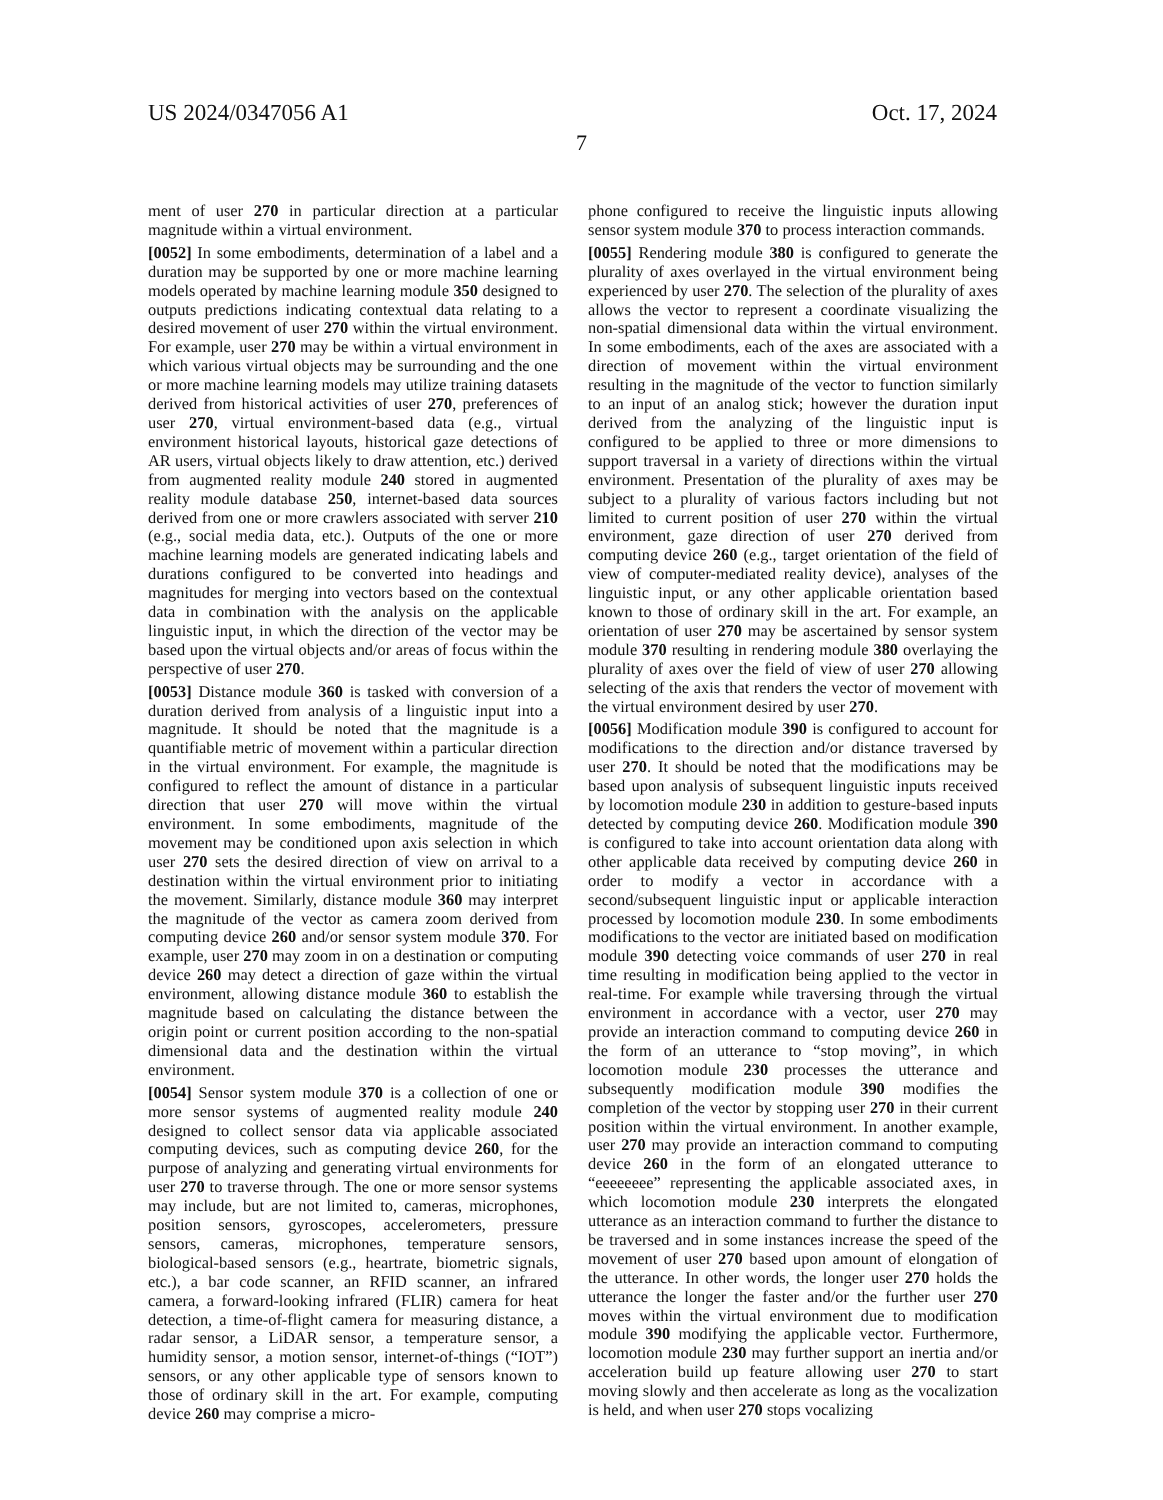US 2024/0347056 A1 Oct. 17, 2024
7
ment of user 270 in particular direction at a particular magnitude within a virtual environment.
[0052] In some embodiments, determination of a label and a duration may be supported by one or more machine learning models operated by machine learning module 350 designed to outputs predictions indicating contextual data relating to a desired movement of user 270 within the virtual environment. For example, user 270 may be within a virtual environment in which various virtual objects may be surrounding and the one or more machine learning models may utilize training datasets derived from historical activities of user 270, preferences of user 270, virtual environment-based data (e.g., virtual environment historical layouts, historical gaze detections of AR users, virtual objects likely to draw attention, etc.) derived from augmented reality module 240 stored in augmented reality module database 250, internet-based data sources derived from one or more crawlers associated with server 210 (e.g., social media data, etc.). Outputs of the one or more machine learning models are generated indicating labels and durations configured to be converted into headings and magnitudes for merging into vectors based on the contextual data in combination with the analysis on the applicable linguistic input, in which the direction of the vector may be based upon the virtual objects and/or areas of focus within the perspective of user 270.
[0053] Distance module 360 is tasked with conversion of a duration derived from analysis of a linguistic input into a magnitude. It should be noted that the magnitude is a quantifiable metric of movement within a particular direction in the virtual environment. For example, the magnitude is configured to reflect the amount of distance in a particular direction that user 270 will move within the virtual environment. In some embodiments, magnitude of the movement may be conditioned upon axis selection in which user 270 sets the desired direction of view on arrival to a destination within the virtual environment prior to initiating the movement. Similarly, distance module 360 may interpret the magnitude of the vector as camera zoom derived from computing device 260 and/or sensor system module 370. For example, user 270 may zoom in on a destination or computing device 260 may detect a direction of gaze within the virtual environment, allowing distance module 360 to establish the magnitude based on calculating the distance between the origin point or current position according to the non-spatial dimensional data and the destination within the virtual environment.
[0054] Sensor system module 370 is a collection of one or more sensor systems of augmented reality module 240 designed to collect sensor data via applicable associated computing devices, such as computing device 260, for the purpose of analyzing and generating virtual environments for user 270 to traverse through. The one or more sensor systems may include, but are not limited to, cameras, microphones, position sensors, gyroscopes, accelerometers, pressure sensors, cameras, microphones, temperature sensors, biological-based sensors (e.g., heartrate, biometric signals, etc.), a bar code scanner, an RFID scanner, an infrared camera, a forward-looking infrared (FLIR) camera for heat detection, a time-of-flight camera for measuring distance, a radar sensor, a LiDAR sensor, a temperature sensor, a humidity sensor, a motion sensor, internet-of-things (“IOT”) sensors, or any other applicable type of sensors known to those of ordinary skill in the art. For example, computing device 260 may comprise a micro-
phone configured to receive the linguistic inputs allowing sensor system module 370 to process interaction commands.
[0055] Rendering module 380 is configured to generate the plurality of axes overlayed in the virtual environment being experienced by user 270. The selection of the plurality of axes allows the vector to represent a coordinate visualizing the non-spatial dimensional data within the virtual environment. In some embodiments, each of the axes are associated with a direction of movement within the virtual environment resulting in the magnitude of the vector to function similarly to an input of an analog stick; however the duration input derived from the analyzing of the linguistic input is configured to be applied to three or more dimensions to support traversal in a variety of directions within the virtual environment. Presentation of the plurality of axes may be subject to a plurality of various factors including but not limited to current position of user 270 within the virtual environment, gaze direction of user 270 derived from computing device 260 (e.g., target orientation of the field of view of computer-mediated reality device), analyses of the linguistic input, or any other applicable orientation based known to those of ordinary skill in the art. For example, an orientation of user 270 may be ascertained by sensor system module 370 resulting in rendering module 380 overlaying the plurality of axes over the field of view of user 270 allowing selecting of the axis that renders the vector of movement with the virtual environment desired by user 270.
[0056] Modification module 390 is configured to account for modifications to the direction and/or distance traversed by user 270. It should be noted that the modifications may be based upon analysis of subsequent linguistic inputs received by locomotion module 230 in addition to gesture-based inputs detected by computing device 260. Modification module 390 is configured to take into account orientation data along with other applicable data received by computing device 260 in order to modify a vector in accordance with a second/subsequent linguistic input or applicable interaction processed by locomotion module 230. In some embodiments modifications to the vector are initiated based on modification module 390 detecting voice commands of user 270 in real time resulting in modification being applied to the vector in real-time. For example while traversing through the virtual environment in accordance with a vector, user 270 may provide an interaction command to computing device 260 in the form of an utterance to “stop moving”, in which locomotion module 230 processes the utterance and subsequently modification module 390 modifies the completion of the vector by stopping user 270 in their current position within the virtual environment. In another example, user 270 may provide an interaction command to computing device 260 in the form of an elongated utterance to “eeeeeeee” representing the applicable associated axes, in which locomotion module 230 interprets the elongated utterance as an interaction command to further the distance to be traversed and in some instances increase the speed of the movement of user 270 based upon amount of elongation of the utterance. In other words, the longer user 270 holds the utterance the longer the faster and/or the further user 270 moves within the virtual environment due to modification module 390 modifying the applicable vector. Furthermore, locomotion module 230 may further support an inertia and/or acceleration build up feature allowing user 270 to start moving slowly and then accelerate as long as the vocalization is held, and when user 270 stops vocalizing